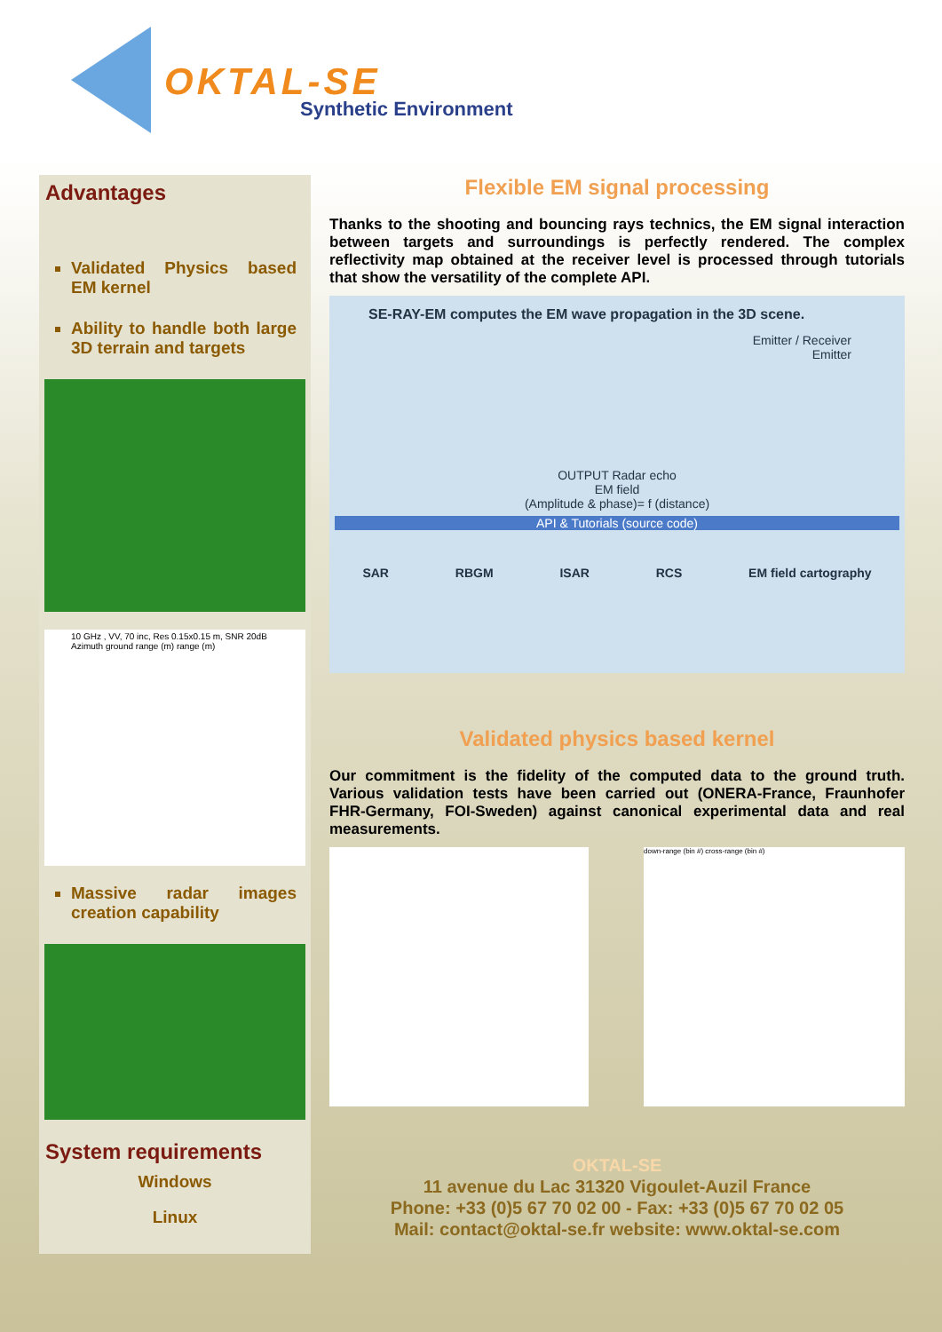OKTAL-SE
Synthetic Environment
Advantages
Validated Physics based EM kernel
Ability to handle both large 3D terrain and targets
10 GHz , VV, 70 inc, Res 0.15x0.15 m, SNR 20dB
Azimuth ground range (m) range (m)
Massive radar images creation capability
System requirements
Windows
Linux
Flexible EM signal processing
Thanks to the shooting and bouncing rays technics, the EM signal interaction between targets and surroundings is perfectly rendered. The complex reflectivity map obtained at the receiver level is processed through tutorials that show the versatility of the complete API.
SE-RAY-EM computes the EM wave propagation in the 3D scene.
Emitter / Receiver
Emitter
OUTPUT Radar echo
EM field
(Amplitude & phase)= f (distance)
API & Tutorials (source code)
SAR RBGM ISAR RCS EM field cartography
Validated physics based kernel
Our commitment is the fidelity of the computed data to the ground truth. Various validation tests have been carried out (ONERA-France, Fraunhofer FHR-Germany, FOI-Sweden) against canonical experimental data and real measurements.
down-range (bin #) cross-range (bin #)
OKTAL-SE
11 avenue du Lac 31320 Vigoulet-Auzil France
Phone: +33 (0)5 67 70 02 00 - Fax: +33 (0)5 67 70 02 05
Mail: contact@oktal-se.fr website: www.oktal-se.com